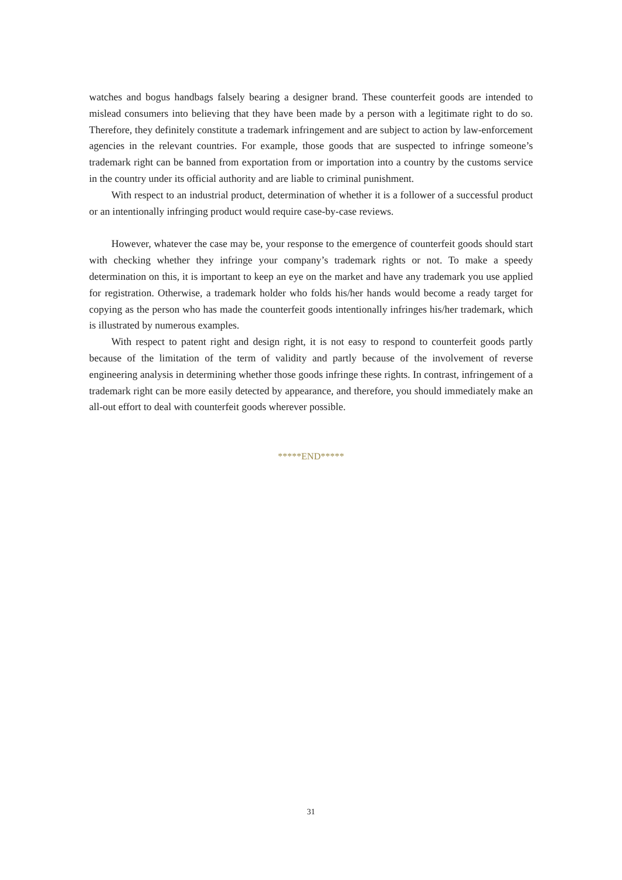watches and bogus handbags falsely bearing a designer brand. These counterfeit goods are intended to mislead consumers into believing that they have been made by a person with a legitimate right to do so. Therefore, they definitely constitute a trademark infringement and are subject to action by law-enforcement agencies in the relevant countries. For example, those goods that are suspected to infringe someone’s trademark right can be banned from exportation from or importation into a country by the customs service in the country under its official authority and are liable to criminal punishment.
With respect to an industrial product, determination of whether it is a follower of a successful product or an intentionally infringing product would require case-by-case reviews.
However, whatever the case may be, your response to the emergence of counterfeit goods should start with checking whether they infringe your company’s trademark rights or not. To make a speedy determination on this, it is important to keep an eye on the market and have any trademark you use applied for registration. Otherwise, a trademark holder who folds his/her hands would become a ready target for copying as the person who has made the counterfeit goods intentionally infringes his/her trademark, which is illustrated by numerous examples.
With respect to patent right and design right, it is not easy to respond to counterfeit goods partly because of the limitation of the term of validity and partly because of the involvement of reverse engineering analysis in determining whether those goods infringe these rights. In contrast, infringement of a trademark right can be more easily detected by appearance, and therefore, you should immediately make an all-out effort to deal with counterfeit goods wherever possible.
*****END*****
31